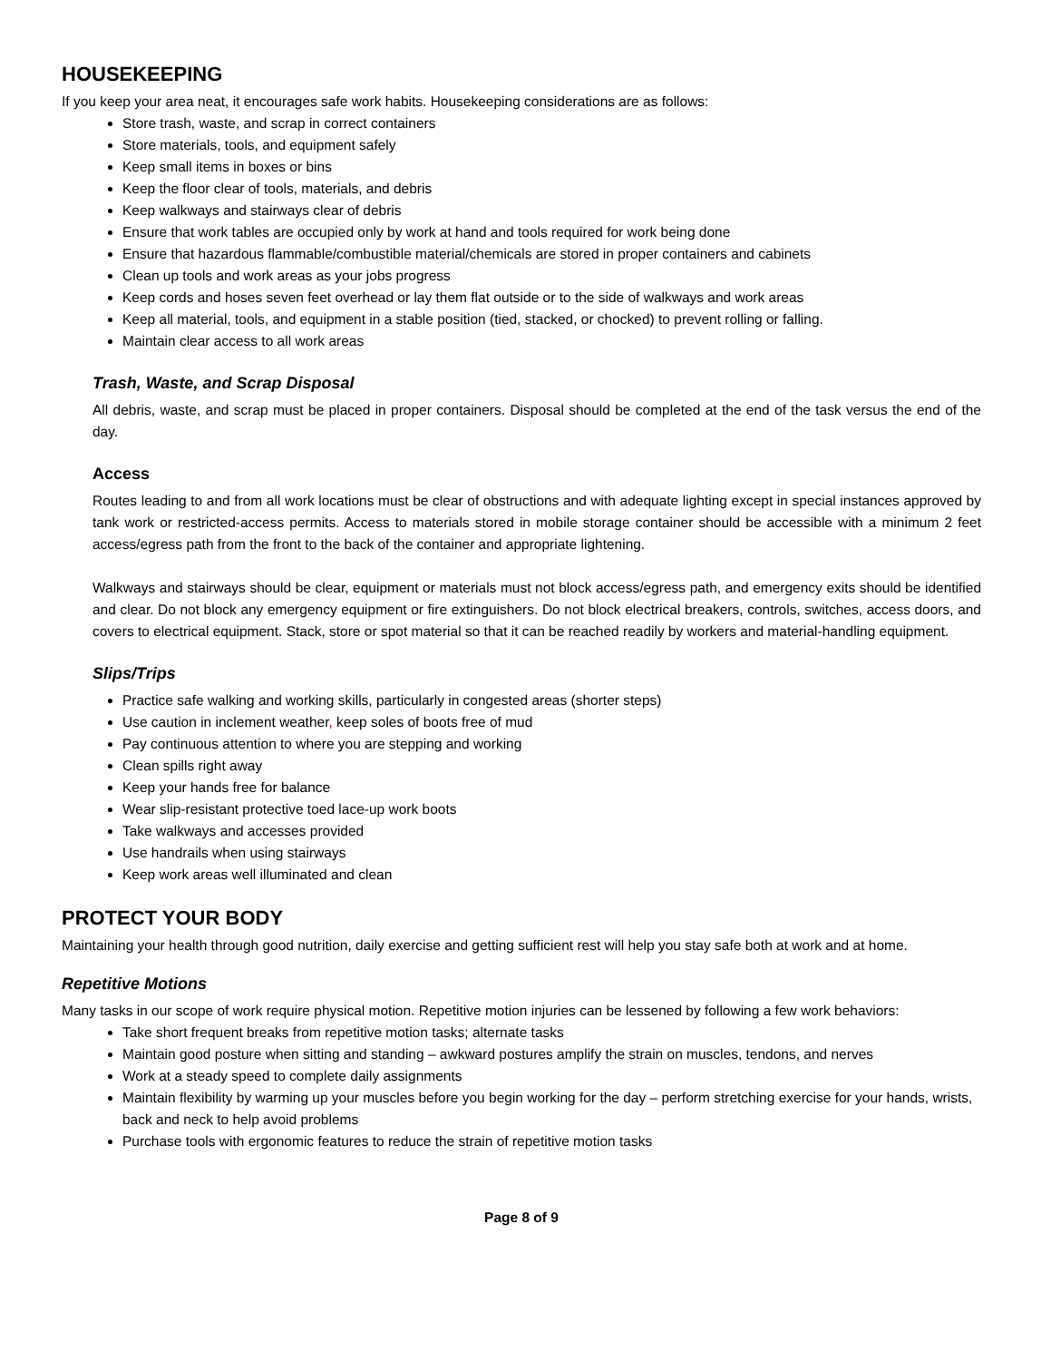HOUSEKEEPING
If you keep your area neat, it encourages safe work habits. Housekeeping considerations are as follows:
Store trash, waste, and scrap in correct containers
Store materials, tools, and equipment safely
Keep small items in boxes or bins
Keep the floor clear of tools, materials, and debris
Keep walkways and stairways clear of debris
Ensure that work tables are occupied only by work at hand and tools required for work being done
Ensure that hazardous flammable/combustible material/chemicals are stored in proper containers and cabinets
Clean up tools and work areas as your jobs progress
Keep cords and hoses seven feet overhead or lay them flat outside or to the side of walkways and work areas
Keep all material, tools, and equipment in a stable position (tied, stacked, or chocked) to prevent rolling or falling.
Maintain clear access to all work areas
Trash, Waste, and Scrap Disposal
All debris, waste, and scrap must be placed in proper containers. Disposal should be completed at the end of the task versus the end of the day.
Access
Routes leading to and from all work locations must be clear of obstructions and with adequate lighting except in special instances approved by tank work or restricted-access permits. Access to materials stored in mobile storage container should be accessible with a minimum 2 feet access/egress path from the front to the back of the container and appropriate lightening.
Walkways and stairways should be clear, equipment or materials must not block access/egress path, and emergency exits should be identified and clear. Do not block any emergency equipment or fire extinguishers. Do not block electrical breakers, controls, switches, access doors, and covers to electrical equipment. Stack, store or spot material so that it can be reached readily by workers and material-handling equipment.
Slips/Trips
Practice safe walking and working skills, particularly in congested areas (shorter steps)
Use caution in inclement weather, keep soles of boots free of mud
Pay continuous attention to where you are stepping and working
Clean spills right away
Keep your hands free for balance
Wear slip-resistant protective toed lace-up work boots
Take walkways and accesses provided
Use handrails when using stairways
Keep work areas well illuminated and clean
PROTECT YOUR BODY
Maintaining your health through good nutrition, daily exercise and getting sufficient rest will help you stay safe both at work and at home.
Repetitive Motions
Many tasks in our scope of work require physical motion. Repetitive motion injuries can be lessened by following a few work behaviors:
Take short frequent breaks from repetitive motion tasks; alternate tasks
Maintain good posture when sitting and standing – awkward postures amplify the strain on muscles, tendons, and nerves
Work at a steady speed to complete daily assignments
Maintain flexibility by warming up your muscles before you begin working for the day – perform stretching exercise for your hands, wrists, back and neck to help avoid problems
Purchase tools with ergonomic features to reduce the strain of repetitive motion tasks
Page 8 of 9